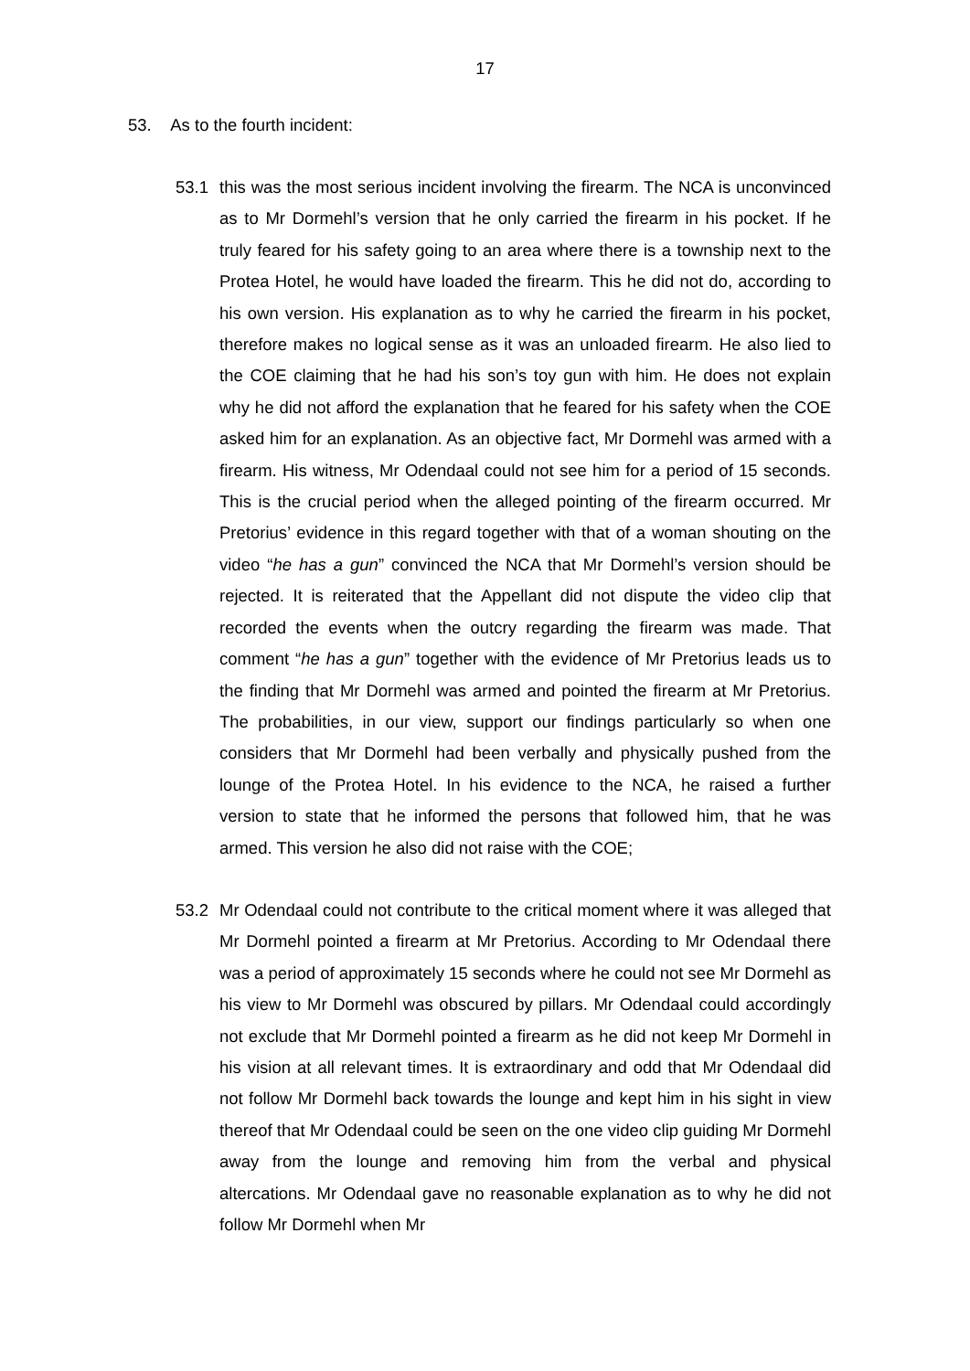17
53. As to the fourth incident:
53.1 this was the most serious incident involving the firearm. The NCA is unconvinced as to Mr Dormehl’s version that he only carried the firearm in his pocket. If he truly feared for his safety going to an area where there is a township next to the Protea Hotel, he would have loaded the firearm. This he did not do, according to his own version. His explanation as to why he carried the firearm in his pocket, therefore makes no logical sense as it was an unloaded firearm. He also lied to the COE claiming that he had his son’s toy gun with him. He does not explain why he did not afford the explanation that he feared for his safety when the COE asked him for an explanation. As an objective fact, Mr Dormehl was armed with a firearm. His witness, Mr Odendaal could not see him for a period of 15 seconds. This is the crucial period when the alleged pointing of the firearm occurred. Mr Pretorius’ evidence in this regard together with that of a woman shouting on the video “he has a gun” convinced the NCA that Mr Dormehl’s version should be rejected. It is reiterated that the Appellant did not dispute the video clip that recorded the events when the outcry regarding the firearm was made. That comment “he has a gun” together with the evidence of Mr Pretorius leads us to the finding that Mr Dormehl was armed and pointed the firearm at Mr Pretorius. The probabilities, in our view, support our findings particularly so when one considers that Mr Dormehl had been verbally and physically pushed from the lounge of the Protea Hotel. In his evidence to the NCA, he raised a further version to state that he informed the persons that followed him, that he was armed. This version he also did not raise with the COE;
53.2 Mr Odendaal could not contribute to the critical moment where it was alleged that Mr Dormehl pointed a firearm at Mr Pretorius. According to Mr Odendaal there was a period of approximately 15 seconds where he could not see Mr Dormehl as his view to Mr Dormehl was obscured by pillars. Mr Odendaal could accordingly not exclude that Mr Dormehl pointed a firearm as he did not keep Mr Dormehl in his vision at all relevant times. It is extraordinary and odd that Mr Odendaal did not follow Mr Dormehl back towards the lounge and kept him in his sight in view thereof that Mr Odendaal could be seen on the one video clip guiding Mr Dormehl away from the lounge and removing him from the verbal and physical altercations. Mr Odendaal gave no reasonable explanation as to why he did not follow Mr Dormehl when Mr